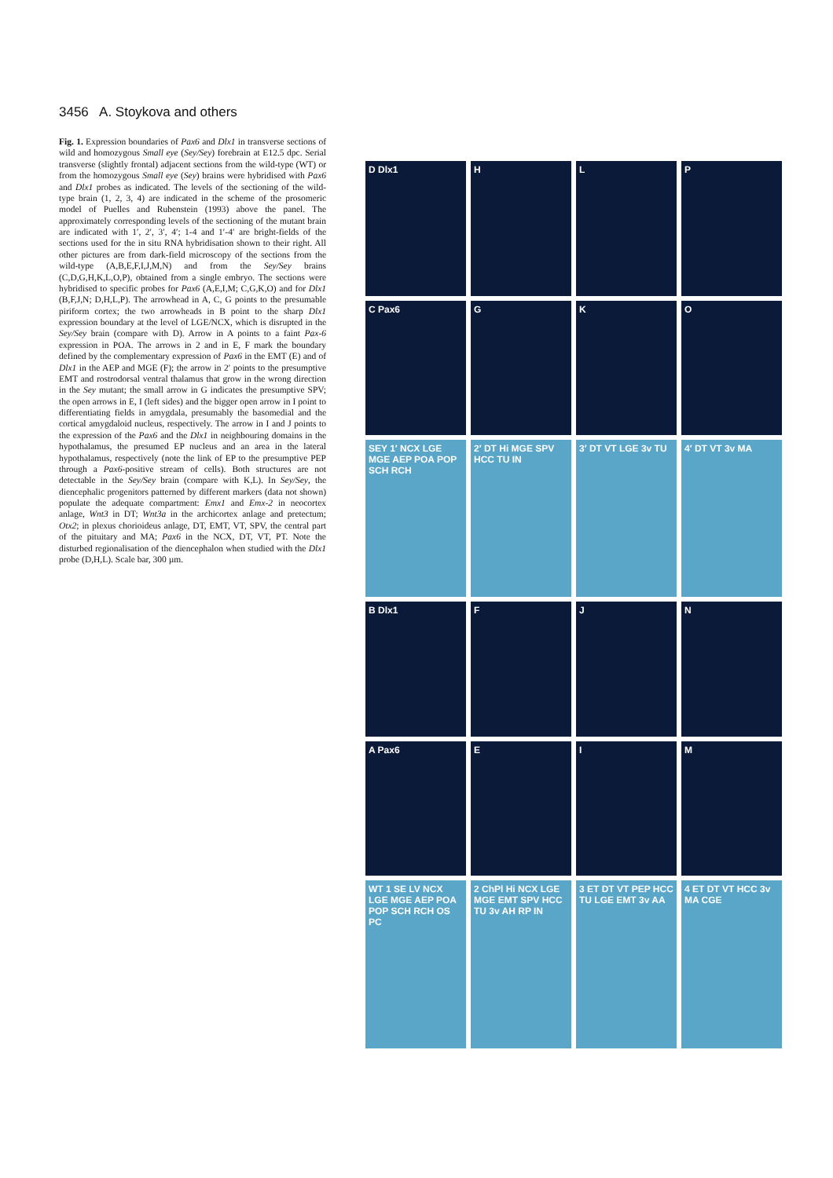3456 A. Stoykova and others
Fig. 1. Expression boundaries of Pax6 and Dlx1 in transverse sections of wild and homozygous Small eye (Sey/Sey) forebrain at E12.5 dpc. Serial transverse (slightly frontal) adjacent sections from the wild-type (WT) or from the homozygous Small eye (Sey) brains were hybridised with Pax6 and Dlx1 probes as indicated. The levels of the sectioning of the wild-type brain (1, 2, 3, 4) are indicated in the scheme of the prosomeric model of Puelles and Rubenstein (1993) above the panel. The approximately corresponding levels of the sectioning of the mutant brain are indicated with 1′, 2′, 3′, 4′; 1-4 and 1′-4′ are bright-fields of the sections used for the in situ RNA hybridisation shown to their right. All other pictures are from dark-field microscopy of the sections from the wild-type (A,B,E,F,I,J,M,N) and from the Sey/Sey brains (C,D,G,H,K,L,O,P), obtained from a single embryo. The sections were hybridised to specific probes for Pax6 (A,E,I,M; C,G,K,O) and for Dlx1 (B,F,J,N; D,H,L,P). The arrowhead in A, C, G points to the presumable piriform cortex; the two arrowheads in B point to the sharp Dlx1 expression boundary at the level of LGE/NCX, which is disrupted in the Sey/Sey brain (compare with D). Arrow in A points to a faint Pax-6 expression in POA. The arrows in 2 and in E, F mark the boundary defined by the complementary expression of Pax6 in the EMT (E) and of Dlx1 in the AEP and MGE (F); the arrow in 2′ points to the presumptive EMT and rostrodorsal ventral thalamus that grow in the wrong direction in the Sey mutant; the small arrow in G indicates the presumptive SPV; the open arrows in E, I (left sides) and the bigger open arrow in I point to differentiating fields in amygdala, presumably the basomedial and the cortical amygdaloid nucleus, respectively. The arrow in I and J points to the expression of the Pax6 and the Dlx1 in neighbouring domains in the hypothalamus, the presumed EP nucleus and an area in the lateral hypothalamus, respectively (note the link of EP to the presumptive PEP through a Pax6-positive stream of cells). Both structures are not detectable in the Sey/Sey brain (compare with K,L). In Sey/Sey, the diencephalic progenitors patterned by different markers (data not shown) populate the adequate compartment: Emx1 and Emx-2 in neocortex anlage, Wnt3 in DT; Wnt3a in the archicortex anlage and pretectum; Otx2; in plexus chorioideus anlage, DT, EMT, VT, SPV, the central part of the pituitary and MA; Pax6 in the NCX, DT, VT, PT. Note the disturbed regionalisation of the diencephalon when studied with the Dlx1 probe (D,H,L). Scale bar, 300 µm.
D Dlx1
H
L
P
C Pax6
G
K
O
SEY 1′ NCX LGE MGE AEP POA POP SCH RCH
2′ DT Hi MGE SPV HCC TU IN
3′ DT VT LGE 3v TU
4′ DT VT 3v MA
B Dlx1
F
J
N
A Pax6
E
I
M
WT 1 SE LV NCX LGE MGE AEP POA POP SCH RCH OS PC
2 ChPl Hi NCX LGE MGE EMT SPV HCC TU 3v AH RP IN
3 ET DT VT PEP HCC TU LGE EMT 3v AA
4 ET DT VT HCC 3v MA CGE